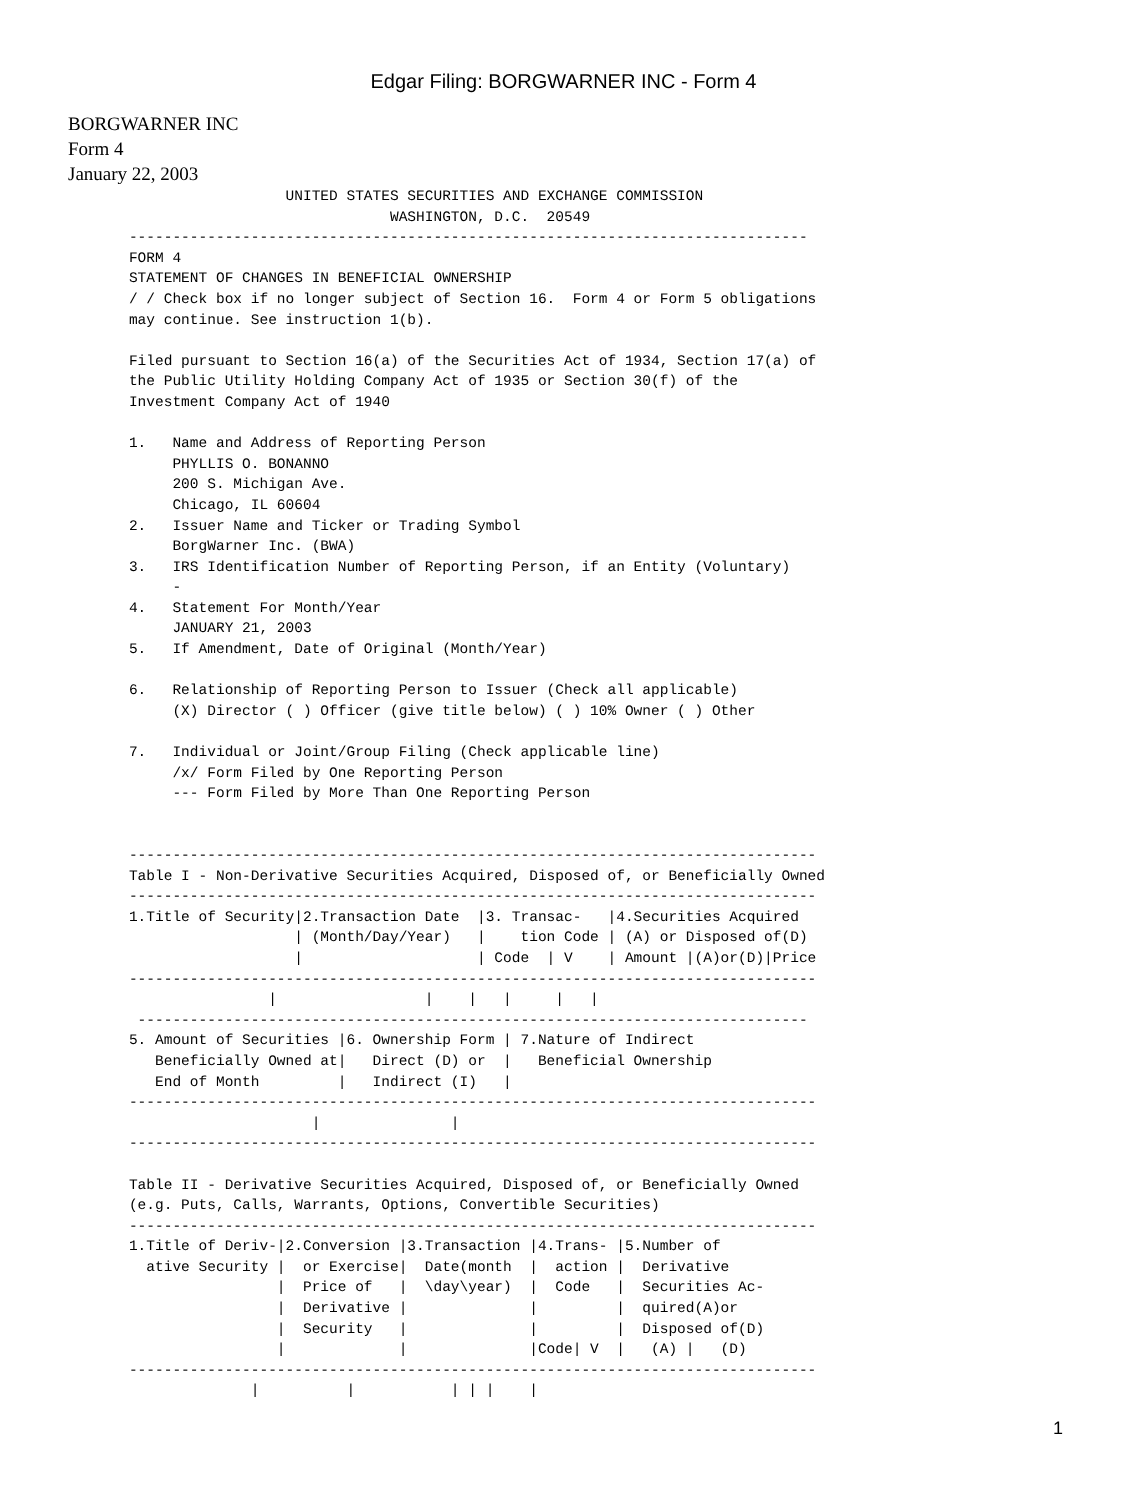Edgar Filing: BORGWARNER INC - Form 4
BORGWARNER INC
Form 4
January 22, 2003
                         UNITED STATES SECURITIES AND EXCHANGE COMMISSION
                                     WASHINGTON, D.C.  20549
       ------------------------------------------------------------------------------
       FORM 4
       STATEMENT OF CHANGES IN BENEFICIAL OWNERSHIP
       / / Check box if no longer subject of Section 16.  Form 4 or Form 5 obligations
       may continue. See instruction 1(b).

       Filed pursuant to Section 16(a) of the Securities Act of 1934, Section 17(a) of
       the Public Utility Holding Company Act of 1935 or Section 30(f) of the
       Investment Company Act of 1940

       1.   Name and Address of Reporting Person
            PHYLLIS O. BONANNO
            200 S. Michigan Ave.
            Chicago, IL 60604
       2.   Issuer Name and Ticker or Trading Symbol
            BorgWarner Inc. (BWA)
       3.   IRS Identification Number of Reporting Person, if an Entity (Voluntary)
            -
       4.   Statement For Month/Year
            JANUARY 21, 2003
       5.   If Amendment, Date of Original (Month/Year)

       6.   Relationship of Reporting Person to Issuer (Check all applicable)
            (X) Director ( ) Officer (give title below) ( ) 10% Owner ( ) Other

       7.   Individual or Joint/Group Filing (Check applicable line)
            /x/ Form Filed by One Reporting Person
            --- Form Filed by More Than One Reporting Person


       -------------------------------------------------------------------------------
       Table I - Non-Derivative Securities Acquired, Disposed of, or Beneficially Owned
       -------------------------------------------------------------------------------
       1.Title of Security|2.Transaction Date  |3. Transac-   |4.Securities Acquired
                          | (Month/Day/Year)   |    tion Code | (A) or Disposed of(D)
                          |                    | Code  | V    | Amount |(A)or(D)|Price
       -------------------------------------------------------------------------------
                       |                 |    |   |     |   |
        -----------------------------------------------------------------------------
       5. Amount of Securities |6. Ownership Form | 7.Nature of Indirect
          Beneficially Owned at|   Direct (D) or  |   Beneficial Ownership
          End of Month         |   Indirect (I)   |
       -------------------------------------------------------------------------------
                            |               |
       -------------------------------------------------------------------------------

       Table II - Derivative Securities Acquired, Disposed of, or Beneficially Owned
       (e.g. Puts, Calls, Warrants, Options, Convertible Securities)
       -------------------------------------------------------------------------------
       1.Title of Deriv-|2.Conversion |3.Transaction |4.Trans- |5.Number of
         ative Security |  or Exercise|  Date(month  |  action |  Derivative
                        |  Price of   |  \day\year)  |  Code   |  Securities Ac-
                        |  Derivative |              |         |  quired(A)or
                        |  Security   |              |         |  Disposed of(D)
                        |             |              |Code| V  |   (A) |   (D)
       -------------------------------------------------------------------------------
                     |          |           | | |    |
1